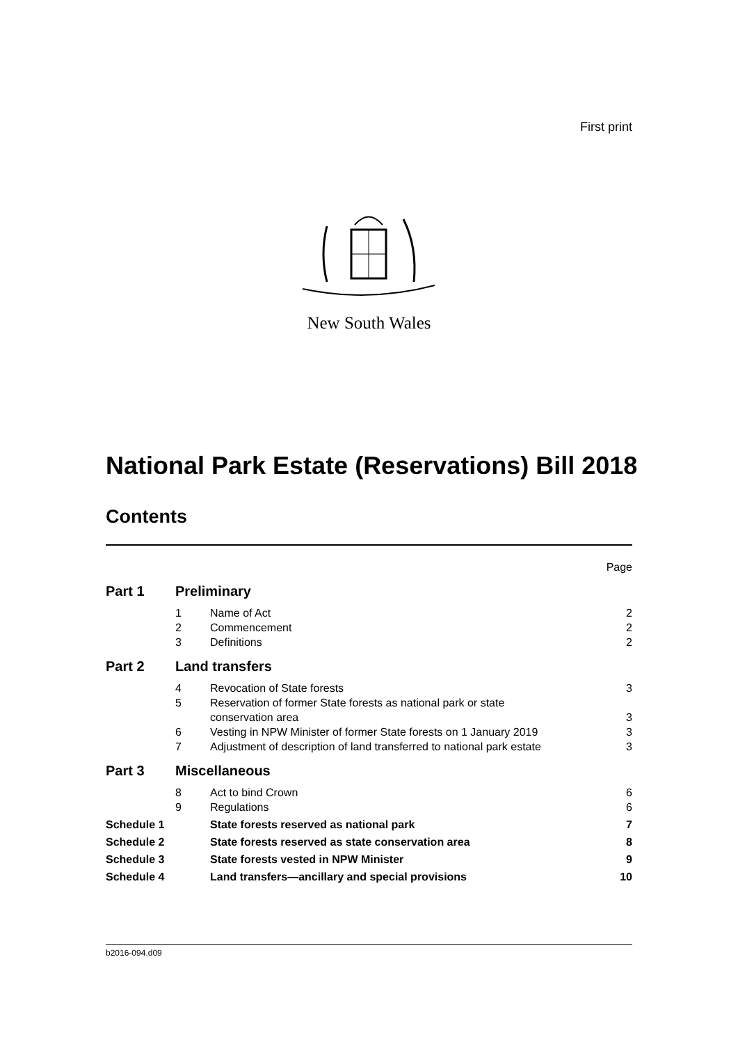First print
New South Wales
National Park Estate (Reservations) Bill 2018
Contents
| | | | Page |
| Part 1 | Preliminary | | |
| | 1 | Name of Act | 2 |
| | 2 | Commencement | 2 |
| | 3 | Definitions | 2 |
| Part 2 | Land transfers | | |
| | 4 | Revocation of State forests | 3 |
| | 5 | Reservation of former State forests as national park or state conservation area | 3 |
| | 6 | Vesting in NPW Minister of former State forests on 1 January 2019 | 3 |
| | 7 | Adjustment of description of land transferred to national park estate | 3 |
| Part 3 | Miscellaneous | | |
| | 8 | Act to bind Crown | 6 |
| | 9 | Regulations | 6 |
| Schedule 1 | | State forests reserved as national park | 7 |
| Schedule 2 | | State forests reserved as state conservation area | 8 |
| Schedule 3 | | State forests vested in NPW Minister | 9 |
| Schedule 4 | | Land transfers—ancillary and special provisions | 10 |
b2016-094.d09